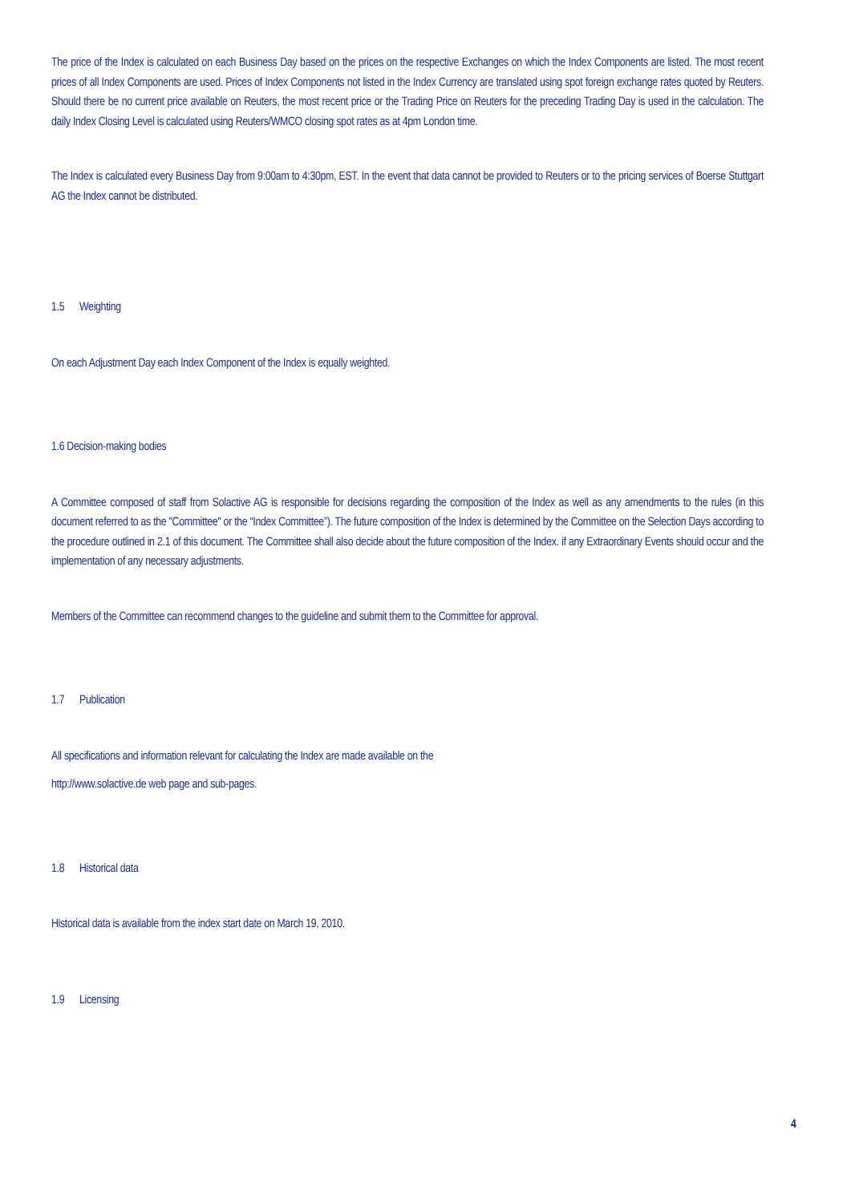The price of the Index is calculated on each Business Day based on the prices on the respective Exchanges on which the Index Components are listed. The most recent prices of all Index Components are used. Prices of Index Components not listed in the Index Currency are translated using spot foreign exchange rates quoted by Reuters. Should there be no current price available on Reuters, the most recent price or the Trading Price on Reuters for the preceding Trading Day is used in the calculation. The daily Index Closing Level is calculated using Reuters/WMCO closing spot rates as at 4pm London time.
The Index is calculated every Business Day from 9:00am to 4:30pm, EST. In the event that data cannot be provided to Reuters or to the pricing services of Boerse Stuttgart AG the Index cannot be distributed.
1.5 Weighting
On each Adjustment Day each Index Component of the Index is equally weighted.
1.6 Decision-making bodies
A Committee composed of staff from Solactive AG is responsible for decisions regarding the composition of the Index as well as any amendments to the rules (in this document referred to as the "Committee" or the “Index Committee”). The future composition of the Index is determined by the Committee on the Selection Days according to the procedure outlined in 2.1 of this document. The Committee shall also decide about the future composition of the Index. if any Extraordinary Events should occur and the implementation of any necessary adjustments.
Members of the Committee can recommend changes to the guideline and submit them to the Committee for approval.
1.7 Publication
All specifications and information relevant for calculating the Index are made available on the
http://www.solactive.de web page and sub-pages.
1.8 Historical data
Historical data is available from the index start date on March 19, 2010.
1.9 Licensing
4